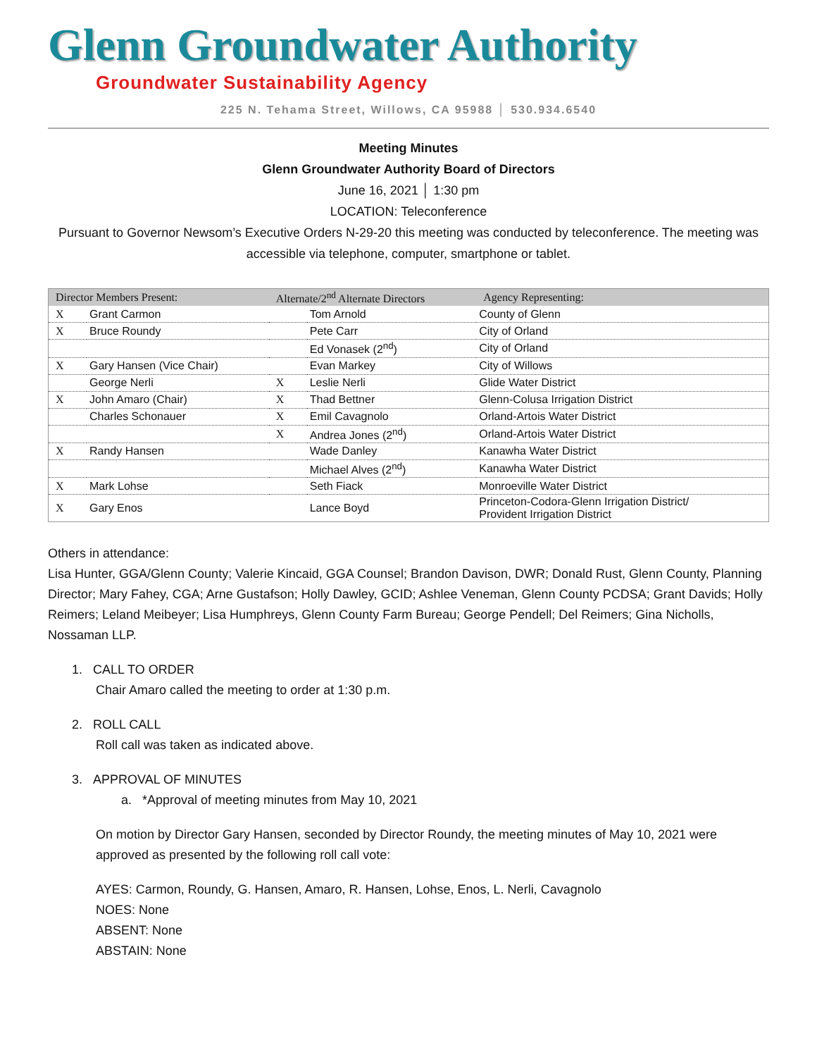Glenn Groundwater Authority
Groundwater Sustainability Agency
225 N. Tehama Street, Willows, CA 95988 │ 530.934.6540
Meeting Minutes
Glenn Groundwater Authority Board of Directors
June 16, 2021 │ 1:30 pm
LOCATION: Teleconference
Pursuant to Governor Newsom’s Executive Orders N-29-20 this meeting was conducted by teleconference. The meeting was accessible via telephone, computer, smartphone or tablet.
| Director Members Present: | | Alternate/2<sup>nd</sup> Alternate Directors | | Agency Representing: |
| --- | --- | --- | --- | --- |
| X | Grant Carmon | | Tom Arnold | County of Glenn |
| X | Bruce Roundy | | Pete Carr | City of Orland |
| | | | Ed Vonasek (2<sup>nd</sup>) | City of Orland |
| X | Gary Hansen (Vice Chair) | | Evan Markey | City of Willows |
| | George Nerli | X | Leslie Nerli | Glide Water District |
| X | John Amaro (Chair) | X | Thad Bettner | Glenn-Colusa Irrigation District |
| | Charles Schonauer | X | Emil Cavagnolo | Orland-Artois Water District |
| | | X | Andrea Jones (2<sup>nd</sup>) | Orland-Artois Water District |
| X | Randy Hansen | | Wade Danley | Kanawha Water District |
| | | | Michael Alves (2<sup>nd</sup>) | Kanawha Water District |
| X | Mark Lohse | | Seth Fiack | Monroeville Water District |
| X | Gary Enos | | Lance Boyd | Princeton-Codora-Glenn Irrigation District/ Provident Irrigation District |
Others in attendance:
Lisa Hunter, GGA/Glenn County; Valerie Kincaid, GGA Counsel; Brandon Davison, DWR; Donald Rust, Glenn County, Planning Director; Mary Fahey, CGA; Arne Gustafson; Holly Dawley, GCID; Ashlee Veneman, Glenn County PCDSA; Grant Davids; Holly Reimers; Leland Meibeyer; Lisa Humphreys, Glenn County Farm Bureau; George Pendell; Del Reimers; Gina Nicholls, Nossaman LLP.
1. CALL TO ORDER
Chair Amaro called the meeting to order at 1:30 p.m.
2. ROLL CALL
Roll call was taken as indicated above.
3. APPROVAL OF MINUTES
a. *Approval of meeting minutes from May 10, 2021
On motion by Director Gary Hansen, seconded by Director Roundy, the meeting minutes of May 10, 2021 were approved as presented by the following roll call vote:
AYES: Carmon, Roundy, G. Hansen, Amaro, R. Hansen, Lohse, Enos, L. Nerli, Cavagnolo
NOES: None
ABSENT: None
ABSTAIN: None